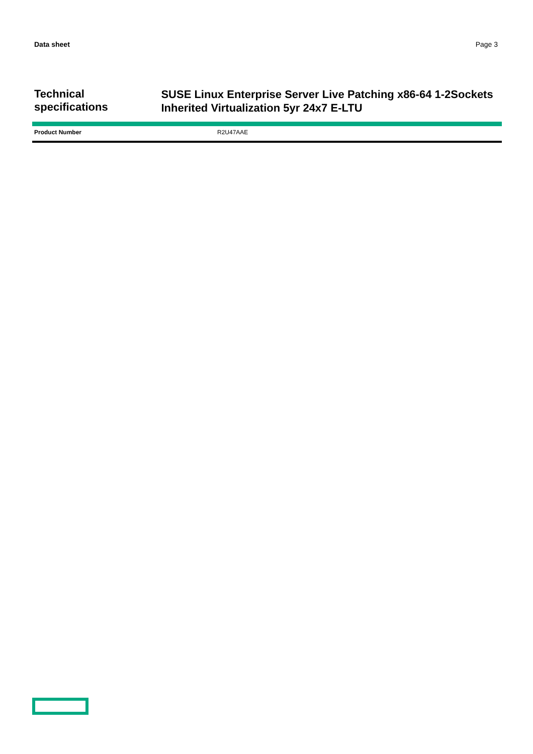Data sheet Page 3
Technical specifications
SUSE Linux Enterprise Server Live Patching x86-64 1-2Sockets Inherited Virtualization 5yr 24x7 E-LTU
| Product Number | R2U47AAE |